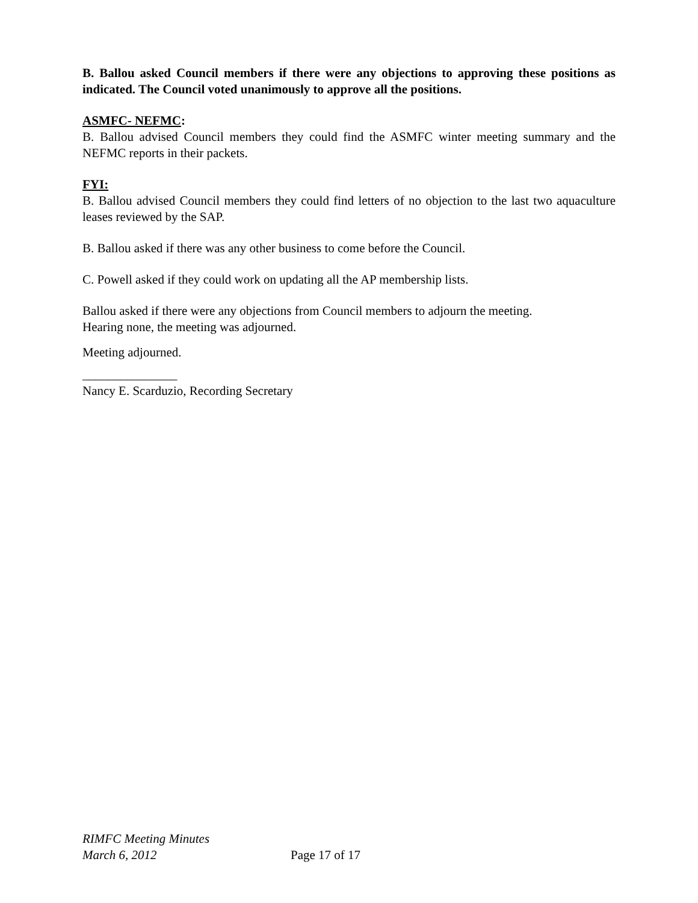B. Ballou asked Council members if there were any objections to approving these positions as indicated. The Council voted unanimously to approve all the positions.
ASMFC- NEFMC:
B. Ballou advised Council members they could find the ASMFC winter meeting summary and the NEFMC reports in their packets.
FYI:
B. Ballou advised Council members they could find letters of no objection to the last two aquaculture leases reviewed by the SAP.
B. Ballou asked if there was any other business to come before the Council.
C. Powell asked if they could work on updating all the AP membership lists.
Ballou asked if there were any objections from Council members to adjourn the meeting.
Hearing none, the meeting was adjourned.
Meeting adjourned.
_______________
Nancy E. Scarduzio, Recording Secretary
RIMFC Meeting Minutes
March 6, 2012
Page 17 of 17